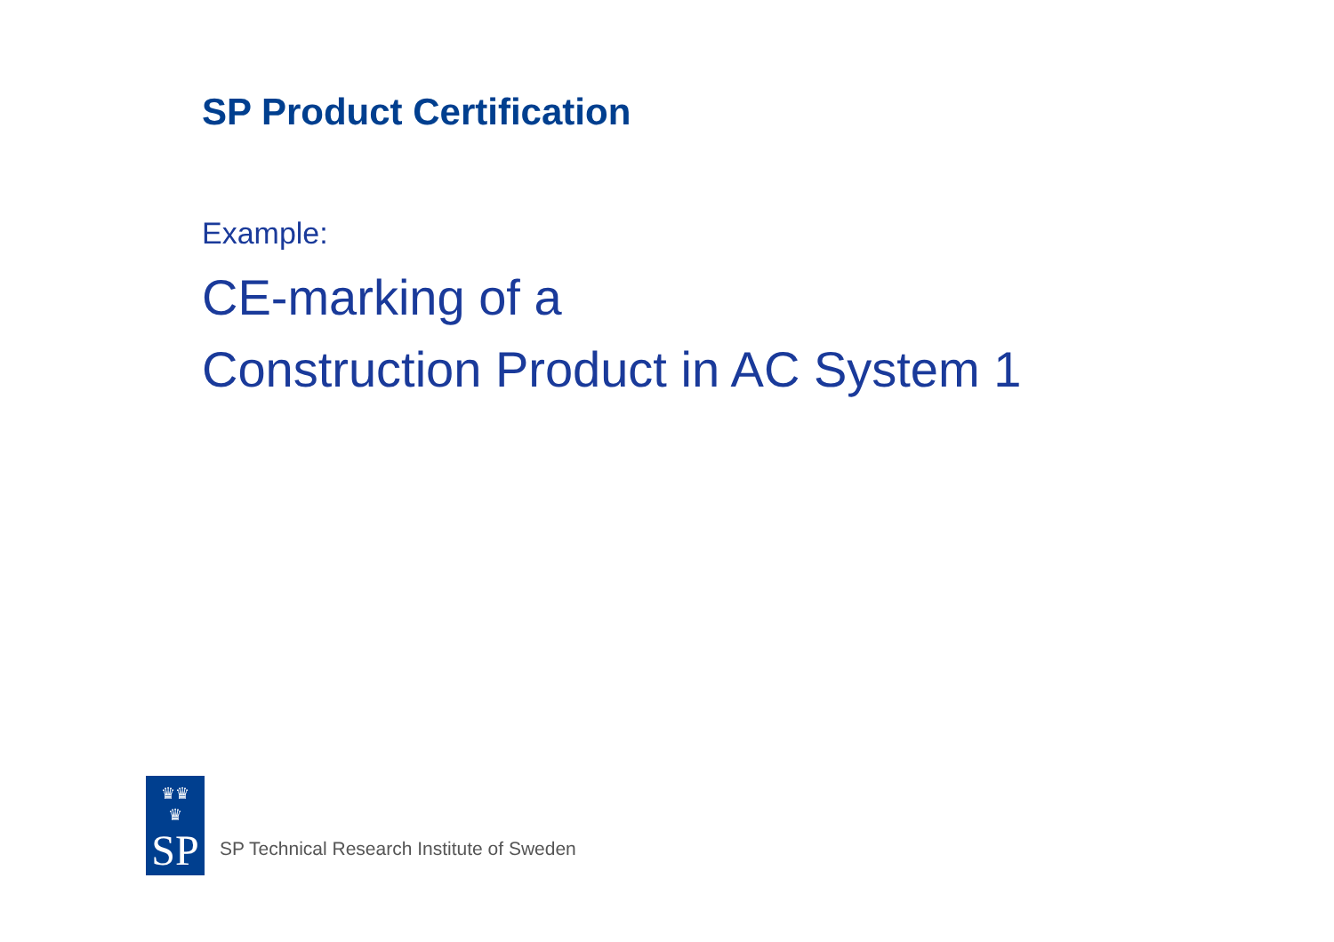SP Product Certification
Example:
CE-marking of a
Construction Product in AC System 1
♛♛
♛
SP
SP Technical Research Institute of Sweden